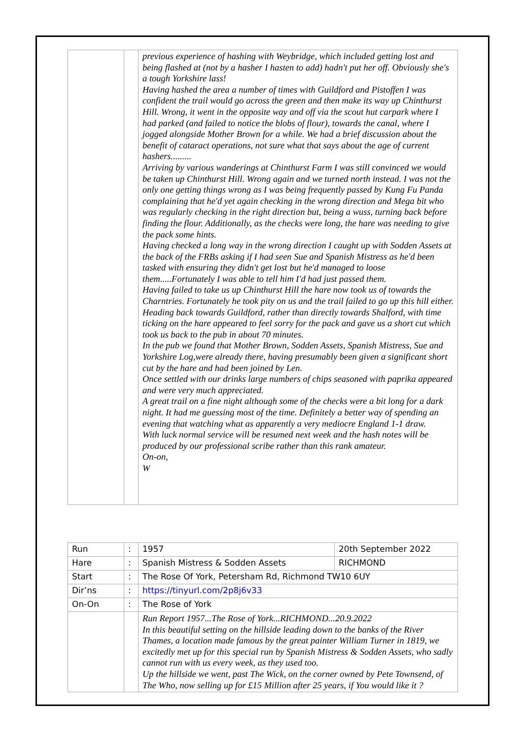| | | previous experience of hashing with Weybridge, which included getting lost and being flashed at (not by a hasher I hasten to add) hadn't put her off. Obviously she's a tough Yorkshire lass! Having hashed the area a number of times with Guildford and Pistoffen I was confident the trail would go across the green and then make its way up Chinthurst Hill. Wrong, it went in the opposite way and off via the scout hut carpark where I had parked (and failed to notice the blobs of flour), towards the canal, where I jogged alongside Mother Brown for a while. We had a brief discussion about the benefit of cataract operations, not sure what that says about the age of current hashers......... Arriving by various wanderings at Chinthurst Farm I was still convinced we would be taken up Chinthurst Hill. Wrong again and we turned north instead. I was not the only one getting things wrong as I was being frequently passed by Kung Fu Panda complaining that he'd yet again checking in the wrong direction and Mega bit who was regularly checking in the right direction but, being a wuss, turning back before finding the flour. Additionally, as the checks were long, the hare was needing to give the pack some hints. Having checked a long way in the wrong direction I caught up with Sodden Assets at the back of the FRBs asking if I had seen Sue and Spanish Mistress as he'd been tasked with ensuring they didn't get lost but he'd managed to loose them.....Fortunately I was able to tell him I'd had just passed them. Having failed to take us up Chinthurst Hill the hare now took us of towards the Charntries. Fortunately he took pity on us and the trail failed to go up this hill either. Heading back towards Guildford, rather than directly towards Shalford, with time ticking on the hare appeared to feel sorry for the pack and gave us a short cut which took us back to the pub in about 70 minutes. In the pub we found that Mother Brown, Sodden Assets, Spanish Mistress, Sue and Yorkshire Log,were already there, having presumably been given a significant short cut by the hare and had been joined by Len. Once settled with our drinks large numbers of chips seasoned with paprika appeared and were very much appreciated. A great trail on a fine night although some of the checks were a bit long for a dark night. It had me guessing most of the time. Definitely a better way of spending an evening that watching what as apparently a very mediocre England 1-1 draw. With luck normal service will be resumed next week and the hash notes will be produced by our professional scribe rather than this rank amateur. On-on, W |
| Run | : | 1957 | 20th September 2022 |
| Hare | : | Spanish Mistress & Sodden Assets | RICHMOND |
| Start | : | The Rose Of York, Petersham Rd, Richmond TW10 6UY | |
| Dir’ns | : | https://tinyurl.com/2p8j6v33 | |
| On-On | : | The Rose of York | |
| | | Run Report 1957...The Rose of York...RICHMOND...20.9.2022 In this beautiful setting on the hillside leading down to the banks of the River Thames, a location made famous by the great painter William Turner in 1819, we excitedly met up for this special run by Spanish Mistress & Sodden Assets, who sadly cannot run with us every week, as they used too. Up the hillside we went, past The Wick, on the corner owned by Pete Townsend, of The Who, now selling up for £15 Million after 25 years, if You would like it ? | |